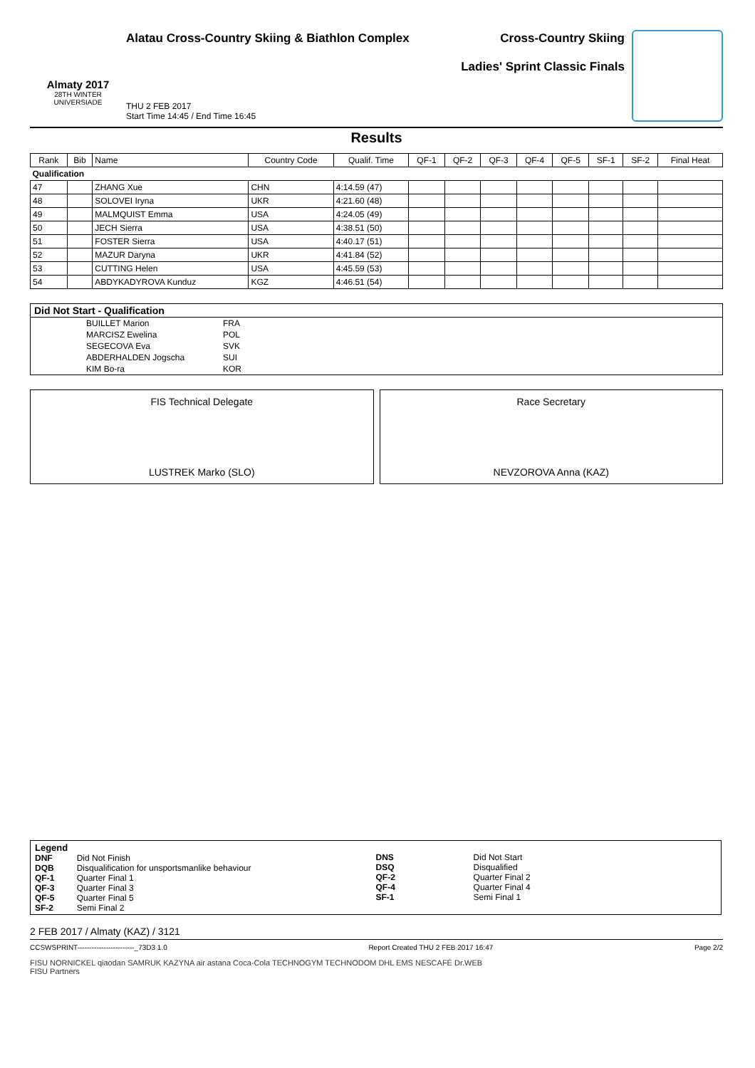Almaty 2017
28TH WINTER UNIVERSIADE
Alatau Cross-Country Skiing & Biathlon Complex
THU 2 FEB 2017
Start Time 14:45 / End Time 16:45
Cross-Country Skiing
Ladies' Sprint Classic Finals
Results
| Rank | Bib | Name | Country Code | Qualif. Time | QF-1 | QF-2 | QF-3 | QF-4 | QF-5 | SF-1 | SF-2 | Final Heat |
| --- | --- | --- | --- | --- | --- | --- | --- | --- | --- | --- | --- | --- |
| Qualification | | | | | | | | | | | | |
| 47 | | ZHANG Xue | CHN | 4:14.59 (47) | | | | | | | | |
| 48 | | SOLOVEI Iryna | UKR | 4:21.60 (48) | | | | | | | | |
| 49 | | MALMQUIST Emma | USA | 4:24.05 (49) | | | | | | | | |
| 50 | | JECH Sierra | USA | 4:38.51 (50) | | | | | | | | |
| 51 | | FOSTER Sierra | USA | 4:40.17 (51) | | | | | | | | |
| 52 | | MAZUR Daryna | UKR | 4:41.84 (52) | | | | | | | | |
| 53 | | CUTTING Helen | USA | 4:45.59 (53) | | | | | | | | |
| 54 | | ABDYKADYROVA Kunduz | KGZ | 4:46.51 (54) | | | | | | | | |
Did Not Start - Qualification
| | BUILLET Marion | FRA |
| | MARCISZ Ewelina | POL |
| | SEGECOVA Eva | SVK |
| | ABDERHALDEN Jogscha | SUI |
| | KIM Bo-ra | KOR |
FIS Technical Delegate
LUSTREK Marko (SLO)
Race Secretary
NEVZOROVA Anna (KAZ)
Legend
| DNF | Did Not Finish |
| DQB | Disqualification for unsportsmanlike behaviour |
| QF-1 | Quarter Final 1 |
| QF-3 | Quarter Final 3 |
| QF-5 | Quarter Final 5 |
| SF-2 | Semi Final 2 |
| DNS | Did Not Start |
| DSQ | Disqualified |
| QF-2 | Quarter Final 2 |
| QF-4 | Quarter Final 4 |
| SF-1 | Semi Final 1 |
2 FEB 2017 / Almaty (KAZ) / 3121
CCSWSPRINT------------------------_73D3 1.0 Report Created THU 2 FEB 2017 16:47 Page 2/2
FISU NORNICKEL qiaodan SAMRUK KAZYNA air astana Coca-Cola TECHNOGYM TECHNODOM DHL EMS NESCAFÉ Dr.WEB
FISU Partners